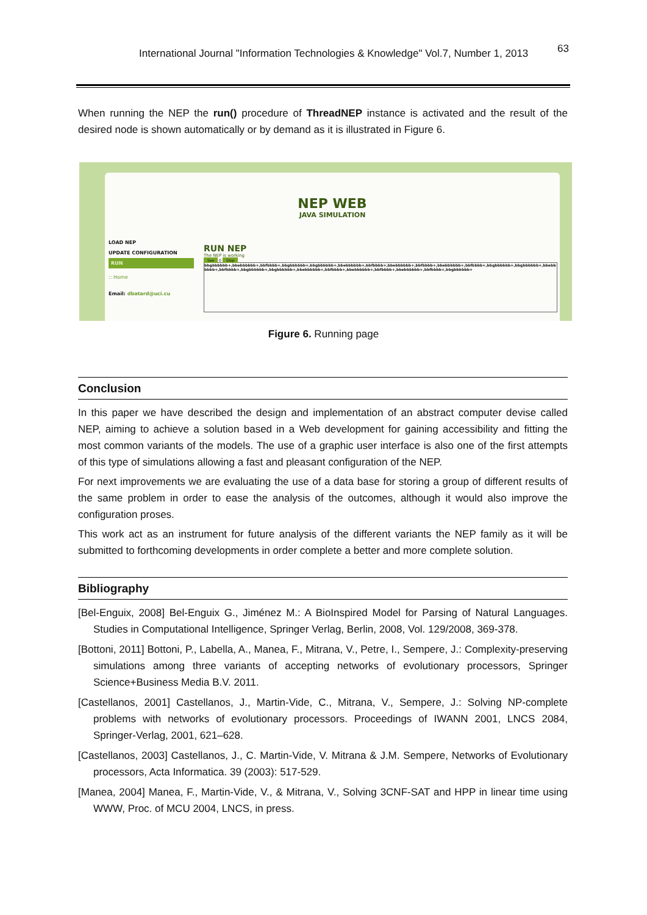International Journal "Information Technologies & Knowledge" Vol.7, Number 1, 2013 63
When running the NEP the run() procedure of ThreadNEP instance is activated and the result of the desired node is shown automatically or by demand as it is illustrated in Figure 6.
NEP WEB
JAVA SIMULATION
LOAD NEP
UPDATE CONFIGURATION
RUN
:: Home
Email: dbatard@uci.cu
RUN NEP
The NEP is working
See 0 Stop
bbgbbbbbb+,bbebbbbbb+,bbfbbbb+,bbgbbbbbb+,bbgbbbbbb+,bbebbbbbb+,bbfbbbb+,bbebbbbbb+,bbfbbbb+,bbebbbbbb+,bbfbbbb+,bbgbbbbbb+,bbgbbbbbb+,bbebbbbbb+,bbfbbbb+,bbgbbbbbb+,bbgbbbbbb+,bbebbbbbb+,bbfbbbb+,bbebbbbbb+,bbfbbbb+,bbebbbbbb+,bbfbbbb+,bbgbbbbbb+
Figure 6. Running page
Conclusion
In this paper we have described the design and implementation of an abstract computer devise called NEP, aiming to achieve a solution based in a Web development for gaining accessibility and fitting the most common variants of the models. The use of a graphic user interface is also one of the first attempts of this type of simulations allowing a fast and pleasant configuration of the NEP.
For next improvements we are evaluating the use of a data base for storing a group of different results of the same problem in order to ease the analysis of the outcomes, although it would also improve the configuration proses.
This work act as an instrument for future analysis of the different variants the NEP family as it will be submitted to forthcoming developments in order complete a better and more complete solution.
Bibliography
[Bel-Enguix, 2008] Bel-Enguix G., Jiménez M.: A BioInspired Model for Parsing of Natural Languages. Studies in Computational Intelligence, Springer Verlag, Berlin, 2008, Vol. 129/2008, 369-378.
[Bottoni, 2011] Bottoni, P., Labella, A., Manea, F., Mitrana, V., Petre, I., Sempere, J.: Complexity-preserving simulations among three variants of accepting networks of evolutionary processors, Springer Science+Business Media B.V. 2011.
[Castellanos, 2001] Castellanos, J., Martin-Vide, C., Mitrana, V., Sempere, J.: Solving NP-complete problems with networks of evolutionary processors. Proceedings of IWANN 2001, LNCS 2084, Springer-Verlag, 2001, 621–628.
[Castellanos, 2003] Castellanos, J., C. Martin-Vide, V. Mitrana & J.M. Sempere, Networks of Evolutionary processors, Acta Informatica. 39 (2003): 517-529.
[Manea, 2004] Manea, F., Martin-Vide, V., & Mitrana, V., Solving 3CNF-SAT and HPP in linear time using WWW, Proc. of MCU 2004, LNCS, in press.